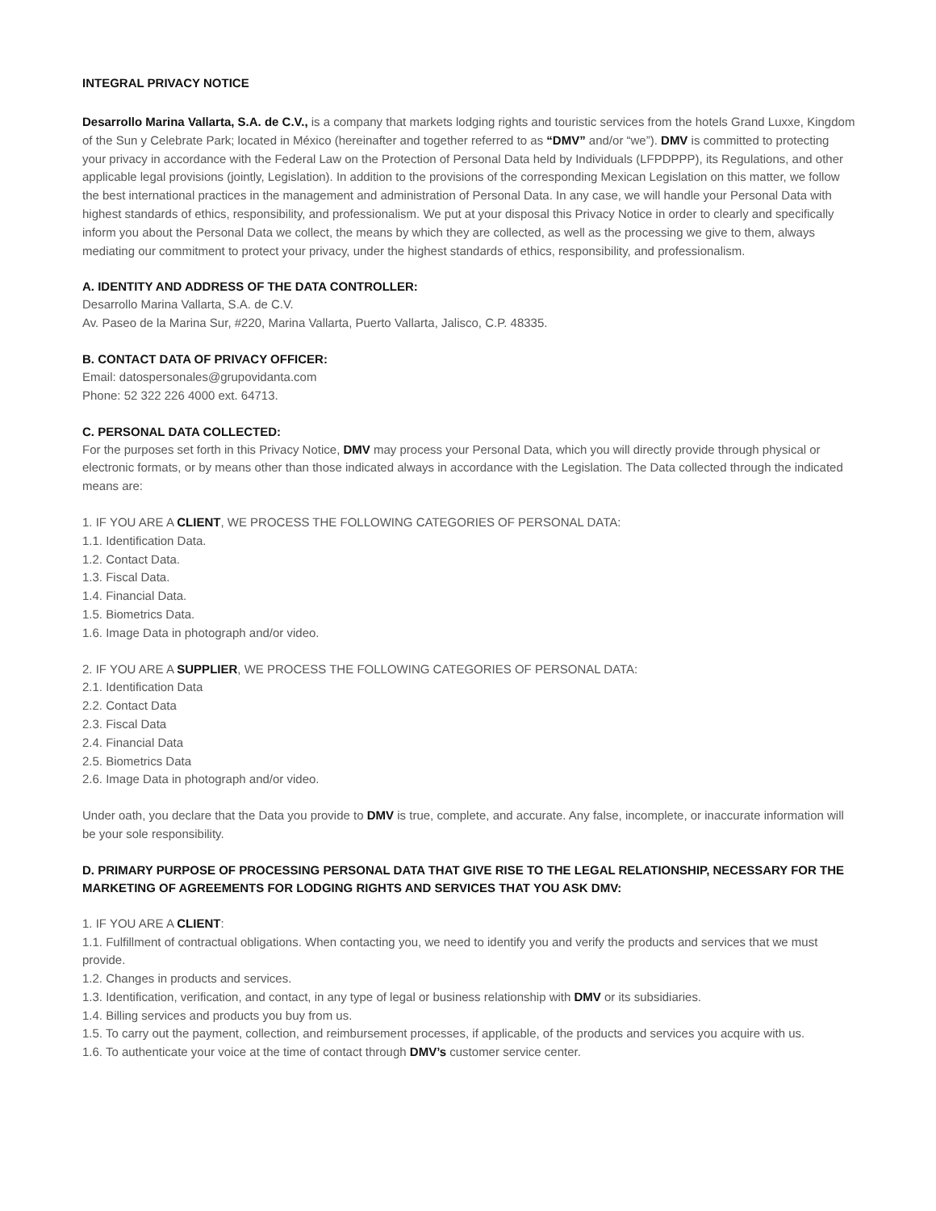INTEGRAL PRIVACY NOTICE
Desarrollo Marina Vallarta, S.A. de C.V., is a company that markets lodging rights and touristic services from the hotels Grand Luxxe, Kingdom of the Sun y Celebrate Park; located in México (hereinafter and together referred to as “DMV” and/or “we”). DMV is committed to protecting your privacy in accordance with the Federal Law on the Protection of Personal Data held by Individuals (LFPDPPP), its Regulations, and other applicable legal provisions (jointly, Legislation). In addition to the provisions of the corresponding Mexican Legislation on this matter, we follow the best international practices in the management and administration of Personal Data. In any case, we will handle your Personal Data with highest standards of ethics, responsibility, and professionalism. We put at your disposal this Privacy Notice in order to clearly and specifically inform you about the Personal Data we collect, the means by which they are collected, as well as the processing we give to them, always mediating our commitment to protect your privacy, under the highest standards of ethics, responsibility, and professionalism.
A. IDENTITY AND ADDRESS OF THE DATA CONTROLLER:
Desarrollo Marina Vallarta, S.A. de C.V.
Av. Paseo de la Marina Sur, #220, Marina Vallarta, Puerto Vallarta, Jalisco, C.P. 48335.
B. CONTACT DATA OF PRIVACY OFFICER:
Email: datospersonales@grupovidanta.com
Phone: 52 322 226 4000 ext. 64713.
C. PERSONAL DATA COLLECTED:
For the purposes set forth in this Privacy Notice, DMV may process your Personal Data, which you will directly provide through physical or electronic formats, or by means other than those indicated always in accordance with the Legislation. The Data collected through the indicated means are:
1. IF YOU ARE A CLIENT, WE PROCESS THE FOLLOWING CATEGORIES OF PERSONAL DATA:
1.1. Identification Data.
1.2. Contact Data.
1.3. Fiscal Data.
1.4. Financial Data.
1.5. Biometrics Data.
1.6. Image Data in photograph and/or video.
2. IF YOU ARE A SUPPLIER, WE PROCESS THE FOLLOWING CATEGORIES OF PERSONAL DATA:
2.1. Identification Data
2.2. Contact Data
2.3. Fiscal Data
2.4. Financial Data
2.5. Biometrics Data
2.6. Image Data in photograph and/or video.
Under oath, you declare that the Data you provide to DMV is true, complete, and accurate. Any false, incomplete, or inaccurate information will be your sole responsibility.
D. PRIMARY PURPOSE OF PROCESSING PERSONAL DATA THAT GIVE RISE TO THE LEGAL RELATIONSHIP, NECESSARY FOR THE MARKETING OF AGREEMENTS FOR LODGING RIGHTS AND SERVICES THAT YOU ASK DMV:
1. IF YOU ARE A CLIENT:
1.1. Fulfillment of contractual obligations. When contacting you, we need to identify you and verify the products and services that we must provide.
1.2. Changes in products and services.
1.3. Identification, verification, and contact, in any type of legal or business relationship with DMV or its subsidiaries.
1.4. Billing services and products you buy from us.
1.5. To carry out the payment, collection, and reimbursement processes, if applicable, of the products and services you acquire with us.
1.6. To authenticate your voice at the time of contact through DMV’s customer service center.